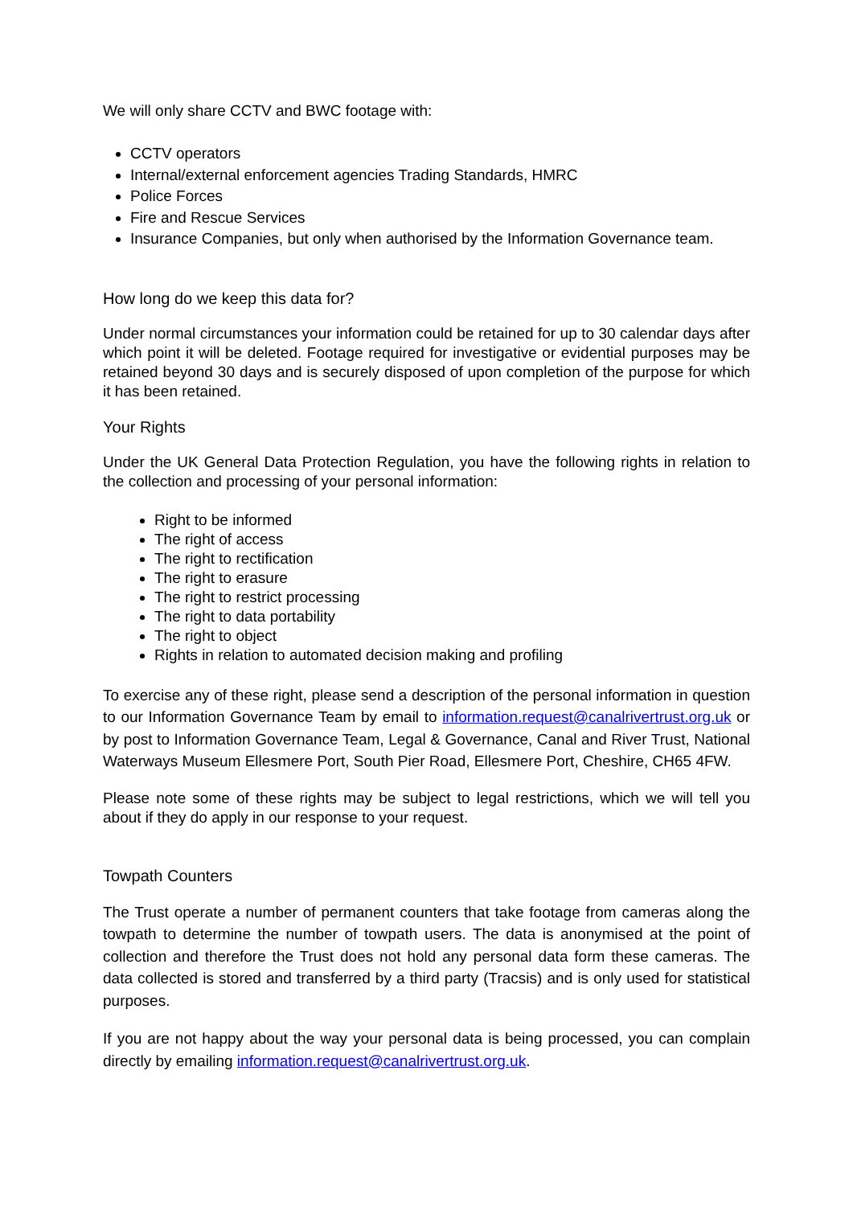We will only share CCTV and BWC footage with:
CCTV operators
Internal/external enforcement agencies Trading Standards, HMRC
Police Forces
Fire and Rescue Services
Insurance Companies, but only when authorised by the Information Governance team.
How long do we keep this data for?
Under normal circumstances your information could be retained for up to 30 calendar days after which point it will be deleted. Footage required for investigative or evidential purposes may be retained beyond 30 days and is securely disposed of upon completion of the purpose for which it has been retained.
Your Rights
Under the UK General Data Protection Regulation, you have the following rights in relation to the collection and processing of your personal information:
Right to be informed
The right of access
The right to rectification
The right to erasure
The right to restrict processing
The right to data portability
The right to object
Rights in relation to automated decision making and profiling
To exercise any of these right, please send a description of the personal information in question to our Information Governance Team by email to information.request@canalrivertrust.org.uk or by post to Information Governance Team, Legal & Governance, Canal and River Trust, National Waterways Museum Ellesmere Port, South Pier Road, Ellesmere Port, Cheshire, CH65 4FW.
Please note some of these rights may be subject to legal restrictions, which we will tell you about if they do apply in our response to your request.
Towpath Counters
The Trust operate a number of permanent counters that take footage from cameras along the towpath to determine the number of towpath users. The data is anonymised at the point of collection and therefore the Trust does not hold any personal data form these cameras. The data collected is stored and transferred by a third party (Tracsis) and is only used for statistical purposes.
If you are not happy about the way your personal data is being processed, you can complain directly by emailing information.request@canalrivertrust.org.uk.